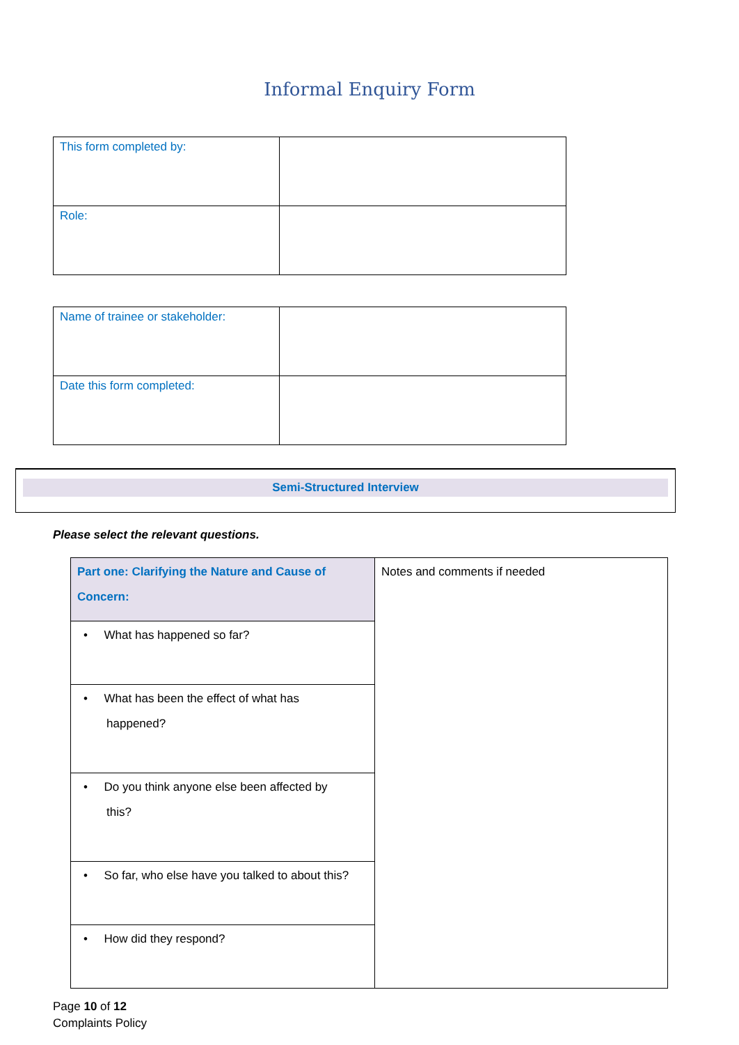Informal Enquiry Form
| This form completed by: | |
| Role: | |
| Name of trainee or stakeholder: | |
| Date this form completed: | |
Semi-Structured Interview
Please select the relevant questions.
| Part one: Clarifying the Nature and Cause of Concern: | Notes and comments if needed |
| • What has happened so far? | |
| • What has been the effect of what has happened? | |
| • Do you think anyone else been affected by this? | |
| • So far, who else have you talked to about this? | |
| • How did they respond? | |
Page 10 of 12
Complaints Policy